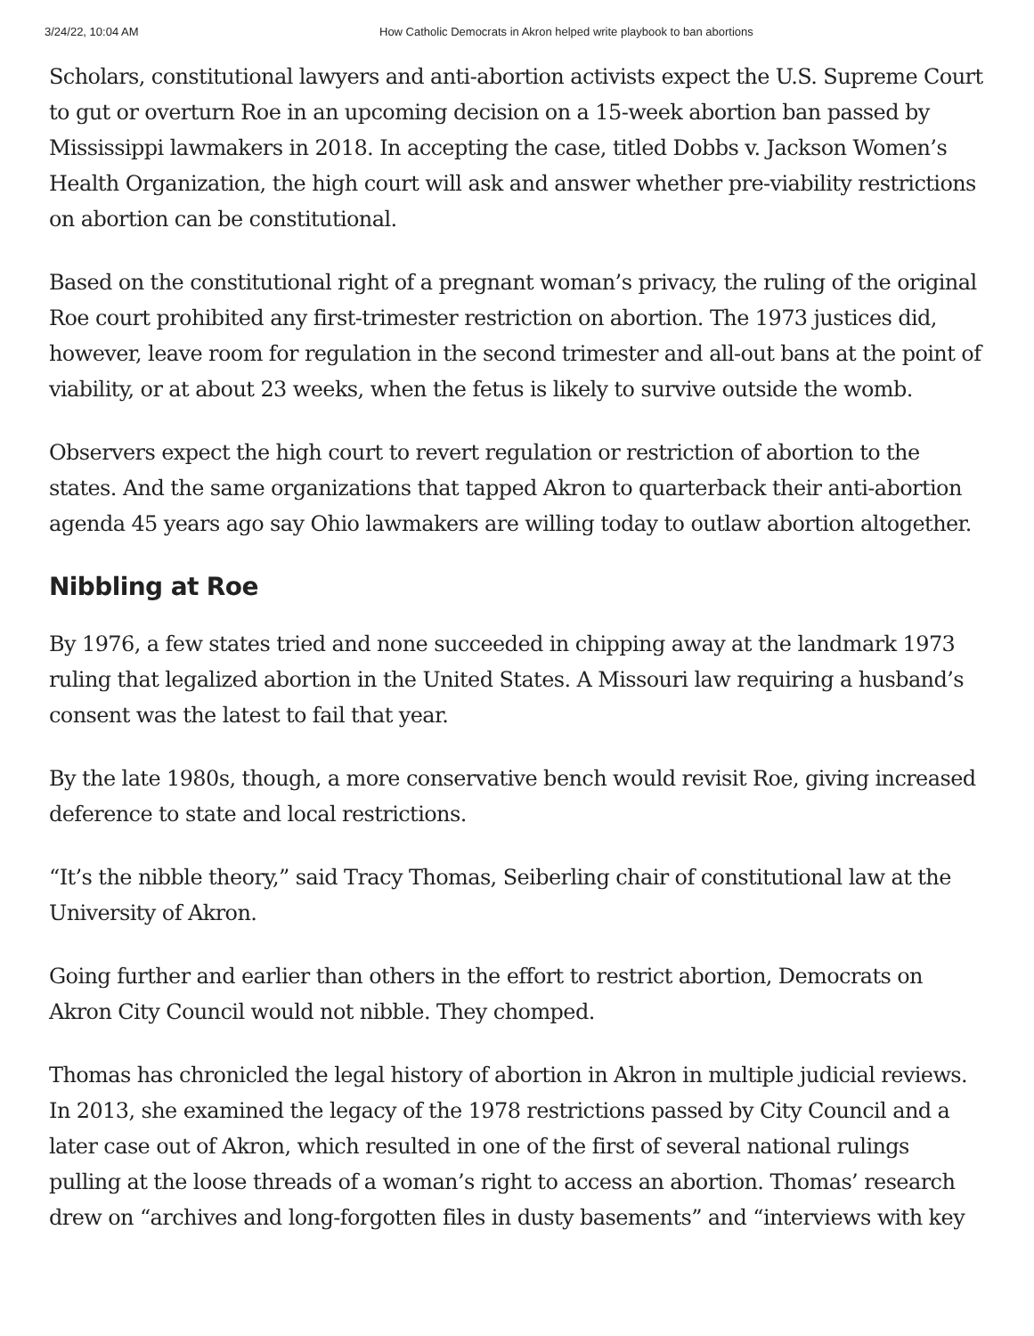3/24/22, 10:04 AM How Catholic Democrats in Akron helped write playbook to ban abortions
Scholars, constitutional lawyers and anti-abortion activists expect the U.S. Supreme Court to gut or overturn Roe in an upcoming decision on a 15-week abortion ban passed by Mississippi lawmakers in 2018. In accepting the case, titled Dobbs v. Jackson Women’s Health Organization, the high court will ask and answer whether pre-viability restrictions on abortion can be constitutional.
Based on the constitutional right of a pregnant woman’s privacy, the ruling of the original Roe court prohibited any first-trimester restriction on abortion. The 1973 justices did, however, leave room for regulation in the second trimester and all-out bans at the point of viability, or at about 23 weeks, when the fetus is likely to survive outside the womb.
Observers expect the high court to revert regulation or restriction of abortion to the states. And the same organizations that tapped Akron to quarterback their anti-abortion agenda 45 years ago say Ohio lawmakers are willing today to outlaw abortion altogether.
Nibbling at Roe
By 1976, a few states tried and none succeeded in chipping away at the landmark 1973 ruling that legalized abortion in the United States. A Missouri law requiring a husband’s consent was the latest to fail that year.
By the late 1980s, though, a more conservative bench would revisit Roe, giving increased deference to state and local restrictions.
“It’s the nibble theory,” said Tracy Thomas, Seiberling chair of constitutional law at the University of Akron.
Going further and earlier than others in the effort to restrict abortion, Democrats on Akron City Council would not nibble. They chomped.
Thomas has chronicled the legal history of abortion in Akron in multiple judicial reviews. In 2013, she examined the legacy of the 1978 restrictions passed by City Council and a later case out of Akron, which resulted in one of the first of several national rulings pulling at the loose threads of a woman’s right to access an abortion. Thomas’ research drew on “archives and long-forgotten files in dusty basements” and “interviews with key